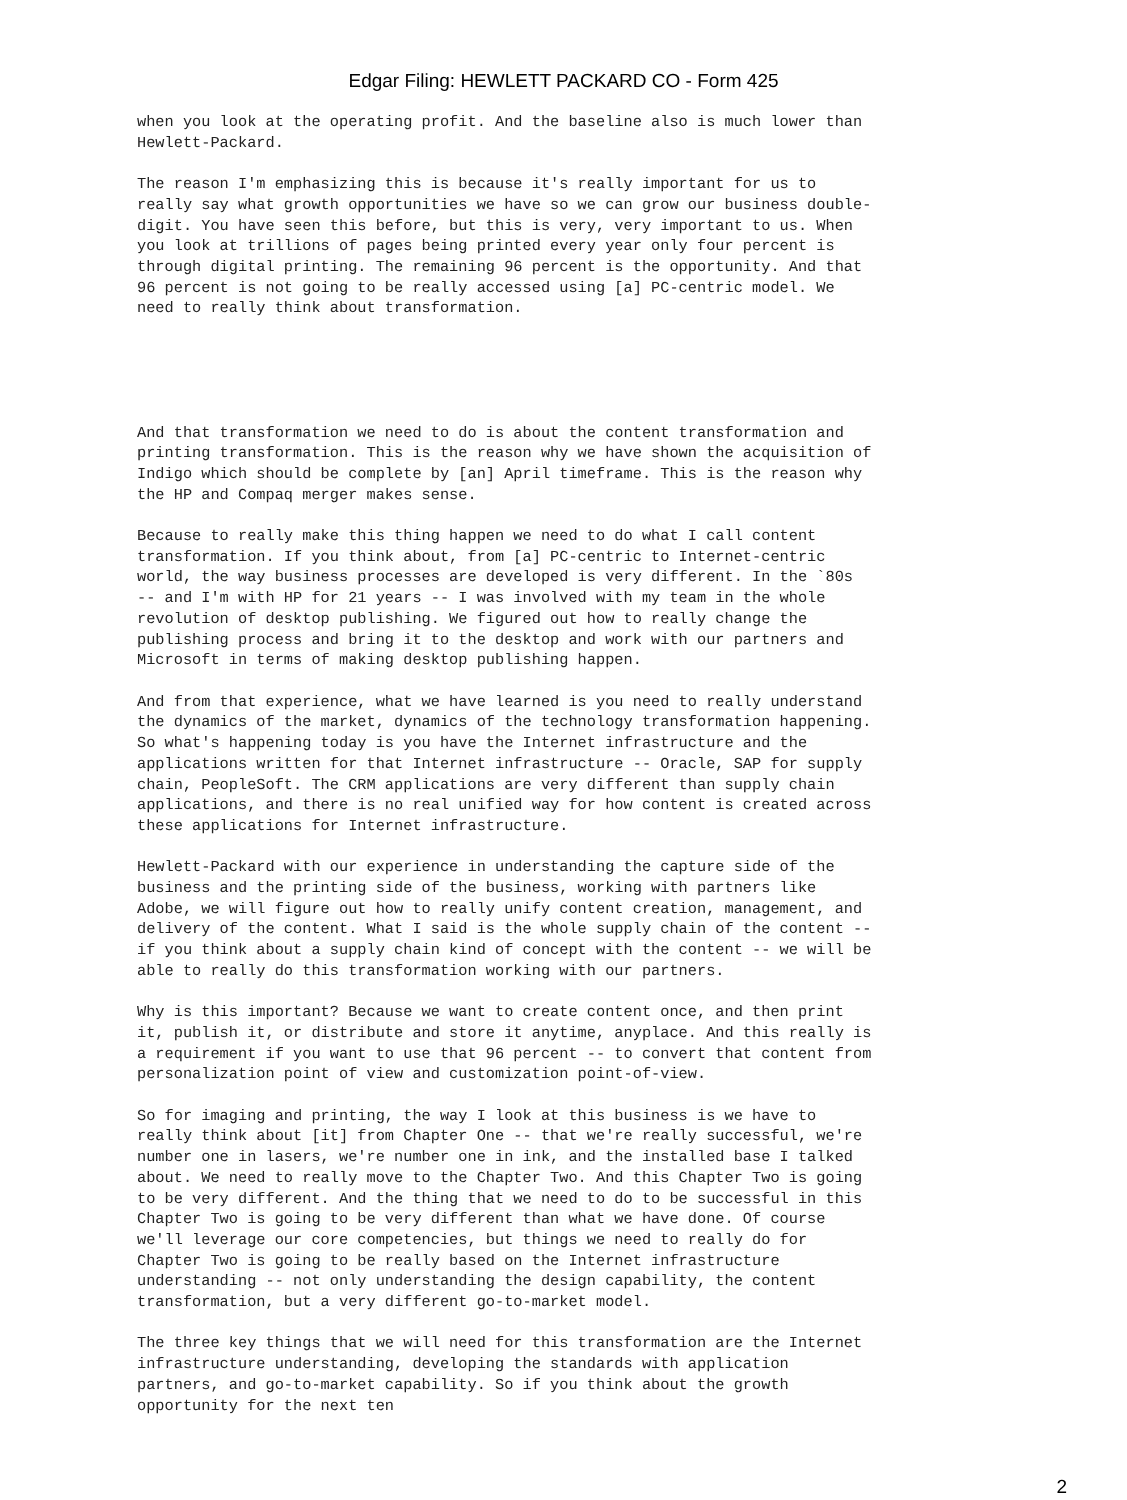Edgar Filing: HEWLETT PACKARD CO - Form 425
when you look at the operating profit. And the baseline also is much lower than
Hewlett-Packard.

The reason I'm emphasizing this is because it's really important for us to
really say what growth opportunities we have so we can grow our business double-
digit. You have seen this before, but this is very, very important to us. When
you look at trillions of pages being printed every year only four percent is
through digital printing. The remaining 96 percent is the opportunity. And that
96 percent is not going to be really accessed using [a] PC-centric model. We
need to really think about transformation.





And that transformation we need to do is about the content transformation and
printing transformation. This is the reason why we have shown the acquisition of
Indigo which should be complete by [an] April timeframe. This is the reason why
the HP and Compaq merger makes sense.

Because to really make this thing happen we need to do what I call content
transformation. If you think about, from [a] PC-centric to Internet-centric
world, the way business processes are developed is very different. In the `80s
-- and I'm with HP for 21 years -- I was involved with my team in the whole
revolution of desktop publishing. We figured out how to really change the
publishing process and bring it to the desktop and work with our partners and
Microsoft in terms of making desktop publishing happen.

And from that experience, what we have learned is you need to really understand
the dynamics of the market, dynamics of the technology transformation happening.
So what's happening today is you have the Internet infrastructure and the
applications written for that Internet infrastructure -- Oracle, SAP for supply
chain, PeopleSoft. The CRM applications are very different than supply chain
applications, and there is no real unified way for how content is created across
these applications for Internet infrastructure.

Hewlett-Packard with our experience in understanding the capture side of the
business and the printing side of the business, working with partners like
Adobe, we will figure out how to really unify content creation, management, and
delivery of the content. What I said is the whole supply chain of the content --
if you think about a supply chain kind of concept with the content -- we will be
able to really do this transformation working with our partners.

Why is this important? Because we want to create content once, and then print
it, publish it, or distribute and store it anytime, anyplace. And this really is
a requirement if you want to use that 96 percent -- to convert that content from
personalization point of view and customization point-of-view.

So for imaging and printing, the way I look at this business is we have to
really think about [it] from Chapter One -- that we're really successful, we're
number one in lasers, we're number one in ink, and the installed base I talked
about. We need to really move to the Chapter Two. And this Chapter Two is going
to be very different. And the thing that we need to do to be successful in this
Chapter Two is going to be very different than what we have done. Of course
we'll leverage our core competencies, but things we need to really do for
Chapter Two is going to be really based on the Internet infrastructure
understanding -- not only understanding the design capability, the content
transformation, but a very different go-to-market model.

The three key things that we will need for this transformation are the Internet
infrastructure understanding, developing the standards with application
partners, and go-to-market capability. So if you think about the growth
opportunity for the next ten
2